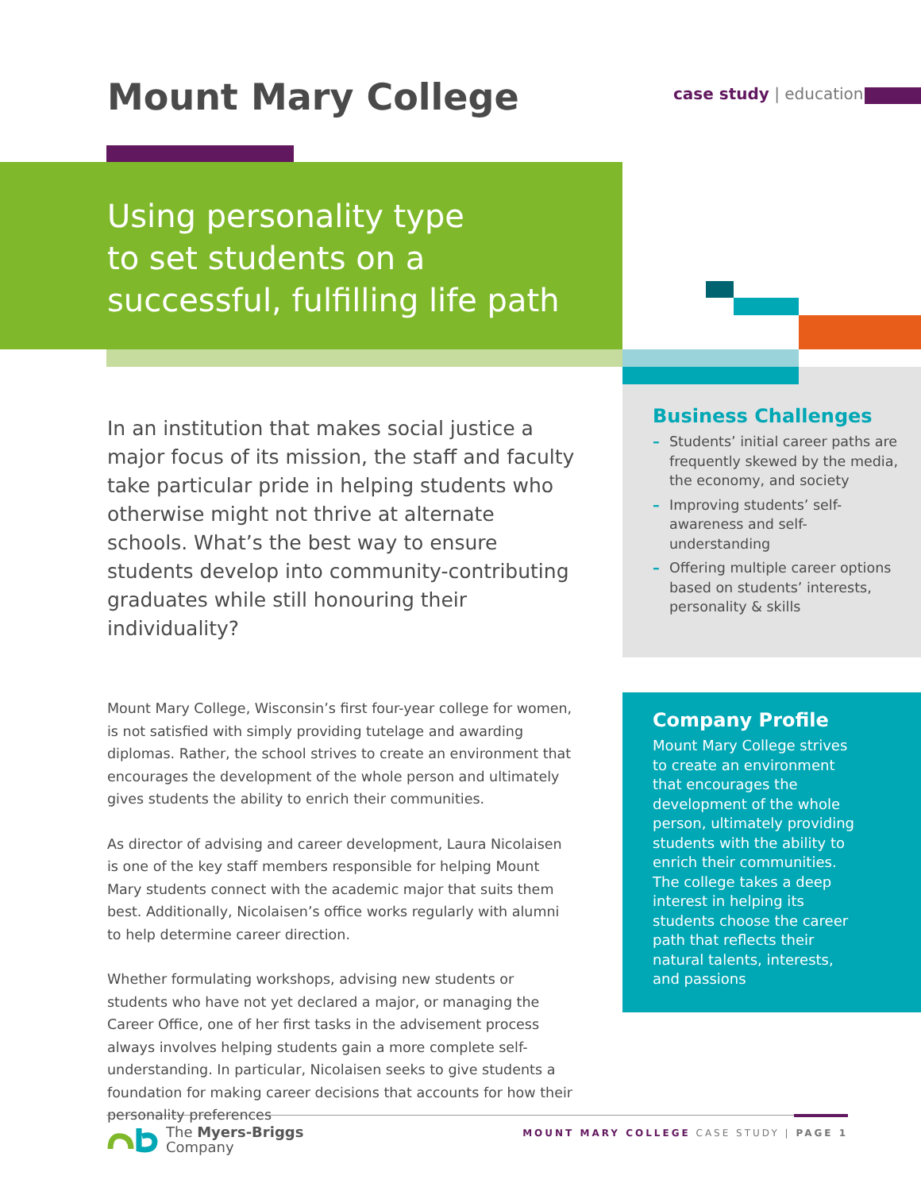Mount Mary College case study | education
Using personality type
to set students on a
successful, fulfilling life path
In an institution that makes social justice a major focus of its mission, the staff and faculty take particular pride in helping students who otherwise might not thrive at alternate schools. What’s the best way to ensure students develop into community-contributing graduates while still honouring their individuality?
Mount Mary College, Wisconsin’s first four-year college for women, is not satisfied with simply providing tutelage and awarding diplomas. Rather, the school strives to create an environment that encourages the development of the whole person and ultimately gives students the ability to enrich their communities.
As director of advising and career development, Laura Nicolaisen is one of the key staff members responsible for helping Mount Mary students connect with the academic major that suits them best. Additionally, Nicolaisen’s office works regularly with alumni to help determine career direction.
Whether formulating workshops, advising new students or students who have not yet declared a major, or managing the Career Office, one of her first tasks in the advisement process always involves helping students gain a more complete self-understanding. In particular, Nicolaisen seeks to give students a foundation for making career decisions that accounts for how their personality preferences
Business Challenges
– Students’ initial career paths are frequently skewed by the media, the economy, and society
– Improving students’ self-awareness and self-understanding
– Offering multiple career options based on students’ interests, personality & skills
Company Profile
Mount Mary College strives to create an environment that encourages the development of the whole person, ultimately providing students with the ability to enrich their communities. The college takes a deep interest in helping its students choose the career path that reflects their natural talents, interests, and passions
The Myers-Briggs
Company
MOUNT MARY COLLEGE CASE STUDY | PAGE 1